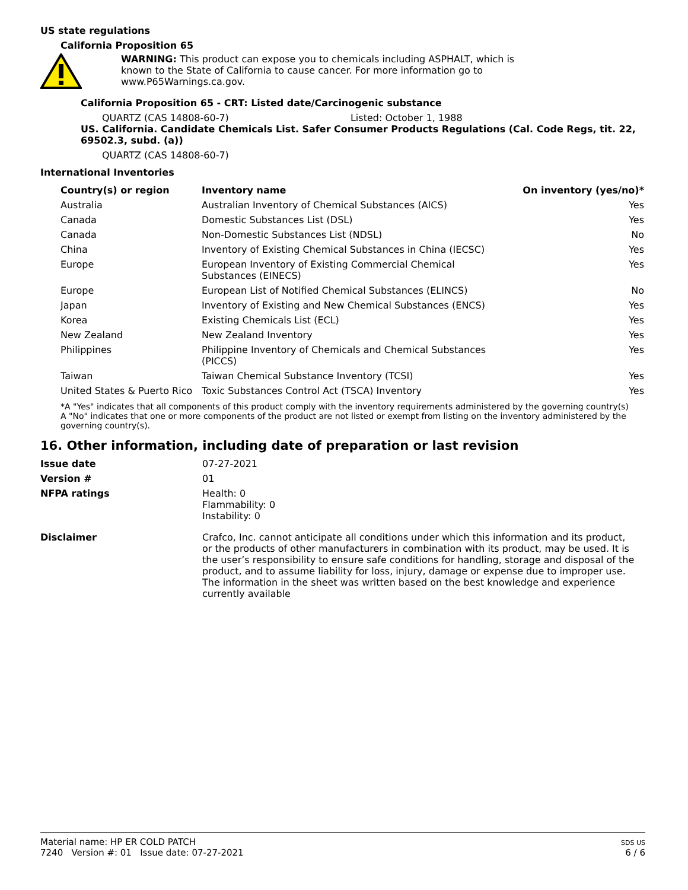US state regulations
California Proposition 65
WARNING: This product can expose you to chemicals including ASPHALT, which is known to the State of California to cause cancer. For more information go to www.P65Warnings.ca.gov.
California Proposition 65 - CRT: Listed date/Carcinogenic substance
QUARTZ (CAS 14808-60-7) Listed: October 1, 1988
US. California. Candidate Chemicals List. Safer Consumer Products Regulations (Cal. Code Regs, tit. 22, 69502.3, subd. (a))
QUARTZ (CAS 14808-60-7)
International Inventories
| Country(s) or region | Inventory name | On inventory (yes/no)* |
| --- | --- | --- |
| Australia | Australian Inventory of Chemical Substances (AICS) | Yes |
| Canada | Domestic Substances List (DSL) | Yes |
| Canada | Non-Domestic Substances List (NDSL) | No |
| China | Inventory of Existing Chemical Substances in China (IECSC) | Yes |
| Europe | European Inventory of Existing Commercial Chemical Substances (EINECS) | Yes |
| Europe | European List of Notified Chemical Substances (ELINCS) | No |
| Japan | Inventory of Existing and New Chemical Substances (ENCS) | Yes |
| Korea | Existing Chemicals List (ECL) | Yes |
| New Zealand | New Zealand Inventory | Yes |
| Philippines | Philippine Inventory of Chemicals and Chemical Substances (PICCS) | Yes |
| Taiwan | Taiwan Chemical Substance Inventory (TCSI) | Yes |
| United States & Puerto Rico | Toxic Substances Control Act (TSCA) Inventory | Yes |
*A "Yes" indicates that all components of this product comply with the inventory requirements administered by the governing country(s)
A "No" indicates that one or more components of the product are not listed or exempt from listing on the inventory administered by the governing country(s).
16. Other information, including date of preparation or last revision
| Issue date | 07-27-2021 |
| Version # | 01 |
| NFPA ratings | Health: 0 Flammability: 0 Instability: 0 |
| Disclaimer | Crafco, Inc. cannot anticipate all conditions under which this information and its product, or the products of other manufacturers in combination with its product, may be used. It is the user’s responsibility to ensure safe conditions for handling, storage and disposal of the product, and to assume liability for loss, injury, damage or expense due to improper use. The information in the sheet was written based on the best knowledge and experience currently available |
Material name: HP ER COLD PATCH
7240 Version #: 01 Issue date: 07-27-2021
SDS US
6 / 6